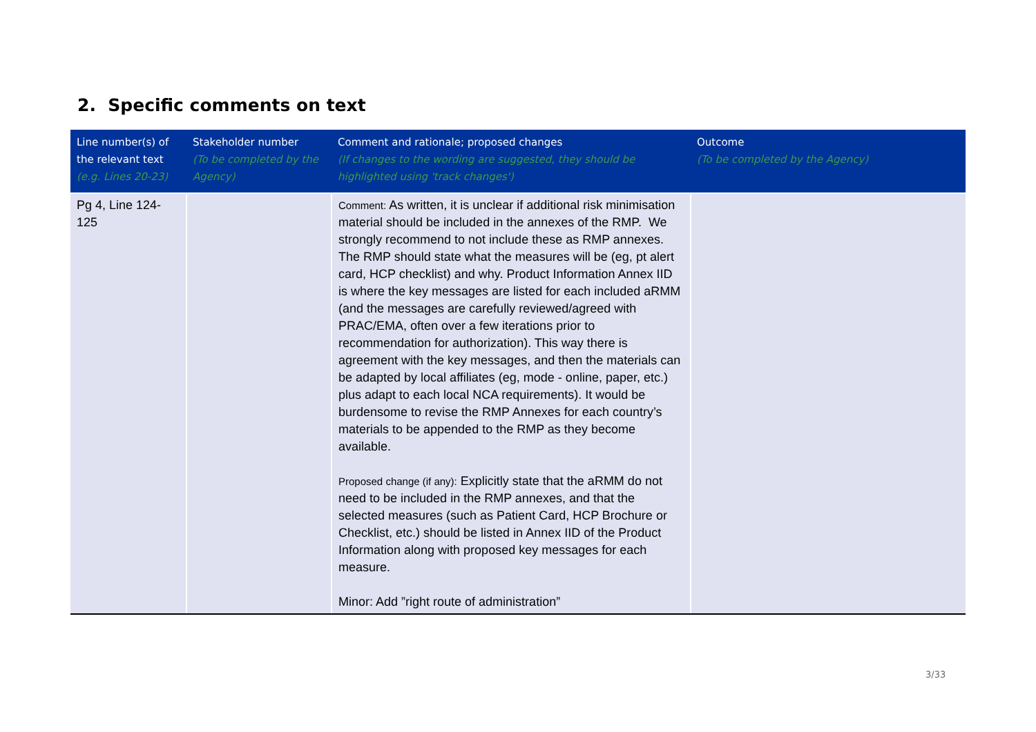2. Specific comments on text
| Line number(s) of the relevant text (e.g. Lines 20-23) | Stakeholder number (To be completed by the Agency) | Comment and rationale; proposed changes (If changes to the wording are suggested, they should be highlighted using 'track changes') | Outcome (To be completed by the Agency) |
| --- | --- | --- | --- |
| Pg 4, Line 124-125 | | Comment: As written, it is unclear if additional risk minimisation material should be included in the annexes of the RMP. We strongly recommend to not include these as RMP annexes. The RMP should state what the measures will be (eg, pt alert card, HCP checklist) and why. Product Information Annex IID is where the key messages are listed for each included aRMM (and the messages are carefully reviewed/agreed with PRAC/EMA, often over a few iterations prior to recommendation for authorization). This way there is agreement with the key messages, and then the materials can be adapted by local affiliates (eg, mode - online, paper, etc.) plus adapt to each local NCA requirements). It would be burdensome to revise the RMP Annexes for each country’s materials to be appended to the RMP as they become available. Proposed change (if any): Explicitly state that the aRMM do not need to be included in the RMP annexes, and that the selected measures (such as Patient Card, HCP Brochure or Checklist, etc.) should be listed in Annex IID of the Product Information along with proposed key messages for each measure. Minor: Add ”right route of administration” | |
3/33